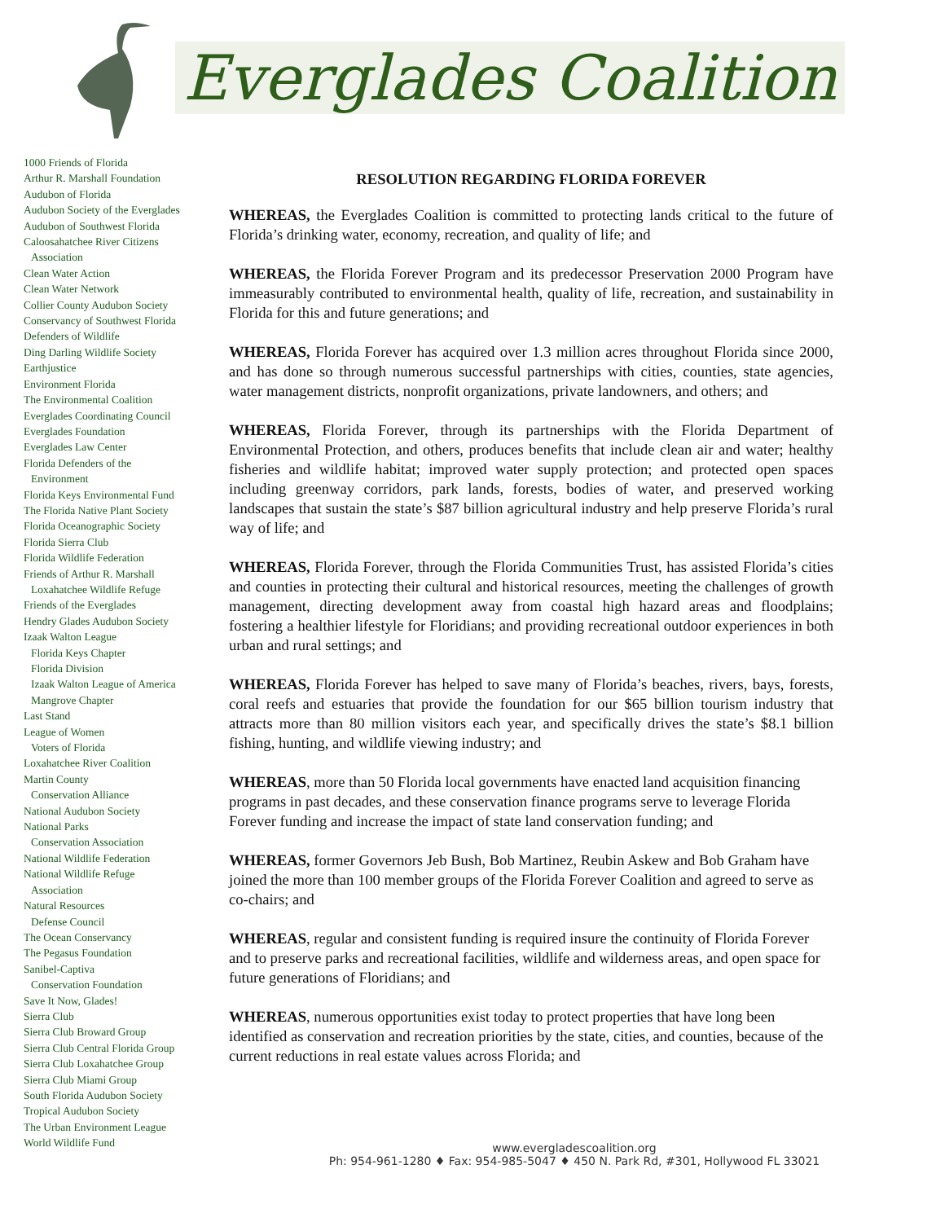Everglades Coalition
1000 Friends of Florida
Arthur R. Marshall Foundation
Audubon of Florida
Audubon Society of the Everglades
Audubon of Southwest Florida
Caloosahatchee River Citizens
Association
Clean Water Action
Clean Water Network
Collier County Audubon Society
Conservancy of Southwest Florida
Defenders of Wildlife
Ding Darling Wildlife Society
Earthjustice
Environment Florida
The Environmental Coalition
Everglades Coordinating Council
Everglades Foundation
Everglades Law Center
Florida Defenders of the
Environment
Florida Keys Environmental Fund
The Florida Native Plant Society
Florida Oceanographic Society
Florida Sierra Club
Florida Wildlife Federation
Friends of Arthur R. Marshall
Loxahatchee Wildlife Refuge
Friends of the Everglades
Hendry Glades Audubon Society
Izaak Walton League
Florida Keys Chapter
Florida Division
Izaak Walton League of America
Mangrove Chapter
Last Stand
League of Women
Voters of Florida
Loxahatchee River Coalition
Martin County
Conservation Alliance
National Audubon Society
National Parks
Conservation Association
National Wildlife Federation
National Wildlife Refuge
Association
Natural Resources
Defense Council
The Ocean Conservancy
The Pegasus Foundation
Sanibel-Captiva
Conservation Foundation
Save It Now, Glades!
Sierra Club
Sierra Club Broward Group
Sierra Club Central Florida Group
Sierra Club Loxahatchee Group
Sierra Club Miami Group
South Florida Audubon Society
Tropical Audubon Society
The Urban Environment League
World Wildlife Fund
RESOLUTION REGARDING FLORIDA FOREVER
WHEREAS, the Everglades Coalition is committed to protecting lands critical to the future of Florida’s drinking water, economy, recreation, and quality of life; and
WHEREAS, the Florida Forever Program and its predecessor Preservation 2000 Program have immeasurably contributed to environmental health, quality of life, recreation, and sustainability in Florida for this and future generations; and
WHEREAS, Florida Forever has acquired over 1.3 million acres throughout Florida since 2000, and has done so through numerous successful partnerships with cities, counties, state agencies, water management districts, nonprofit organizations, private landowners, and others; and
WHEREAS, Florida Forever, through its partnerships with the Florida Department of Environmental Protection, and others, produces benefits that include clean air and water; healthy fisheries and wildlife habitat; improved water supply protection; and protected open spaces including greenway corridors, park lands, forests, bodies of water, and preserved working landscapes that sustain the state’s $87 billion agricultural industry and help preserve Florida’s rural way of life; and
WHEREAS, Florida Forever, through the Florida Communities Trust, has assisted Florida’s cities and counties in protecting their cultural and historical resources, meeting the challenges of growth management, directing development away from coastal high hazard areas and floodplains; fostering a healthier lifestyle for Floridians; and providing recreational outdoor experiences in both urban and rural settings; and
WHEREAS, Florida Forever has helped to save many of Florida’s beaches, rivers, bays, forests, coral reefs and estuaries that provide the foundation for our $65 billion tourism industry that attracts more than 80 million visitors each year, and specifically drives the state’s $8.1 billion fishing, hunting, and wildlife viewing industry; and
WHEREAS, more than 50 Florida local governments have enacted land acquisition financing programs in past decades, and these conservation finance programs serve to leverage Florida Forever funding and increase the impact of state land conservation funding; and
WHEREAS, former Governors Jeb Bush, Bob Martinez, Reubin Askew and Bob Graham have joined the more than 100 member groups of the Florida Forever Coalition and agreed to serve as co-chairs; and
WHEREAS, regular and consistent funding is required insure the continuity of Florida Forever and to preserve parks and recreational facilities, wildlife and wilderness areas, and open space for future generations of Floridians; and
WHEREAS, numerous opportunities exist today to protect properties that have long been identified as conservation and recreation priorities by the state, cities, and counties, because of the current reductions in real estate values across Florida; and
www.evergladescoalition.org
Ph: 954-961-1280 ♦ Fax: 954-985-5047 ♦ 450 N. Park Rd, #301, Hollywood FL 33021